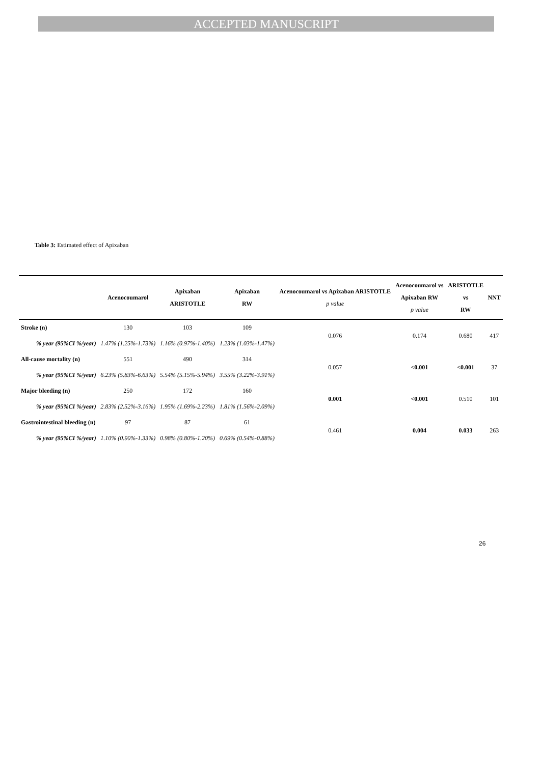ACCEPTED MANUSCRIPT
Table 3: Estimated effect of Apixaban
| | Acenocoumarol | Apixaban ARISTOTLE | Apixaban RW | Acenocoumarol vs Apixaban ARISTOTLE p value | Acenocoumarol vs Apixaban RW p value | ARISTOTLE vs RW | NNT |
| --- | --- | --- | --- | --- | --- | --- | --- |
| Stroke (n) | 130 | 103 | 109 | 0.076 | 0.174 | 0.680 | 417 |
| % year (95%CI %/year) | 1.47% (1.25%-1.73%) | 1.16% (0.97%-1.40%) | 1.23% (1.03%-1.47%) | | | | |
| All-cause mortality (n) | 551 | 490 | 314 | 0.057 | <0.001 | <0.001 | 37 |
| % year (95%CI %/year) | 6.23% (5.83%-6.63%) | 5.54% (5.15%-5.94%) | 3.55% (3.22%-3.91%) | | | | |
| Major bleeding (n) | 250 | 172 | 160 | 0.001 | <0.001 | 0.510 | 101 |
| % year (95%CI %/year) | 2.83% (2.52%-3.16%) | 1.95% (1.69%-2.23%) | 1.81% (1.56%-2.09%) | | | | |
| Gastrointestinal bleeding (n) | 97 | 87 | 61 | 0.461 | 0.004 | 0.033 | 263 |
| % year (95%CI %/year) | 1.10% (0.90%-1.33%) | 0.98% (0.80%-1.20%) | 0.69% (0.54%-0.88%) | | | | |
26